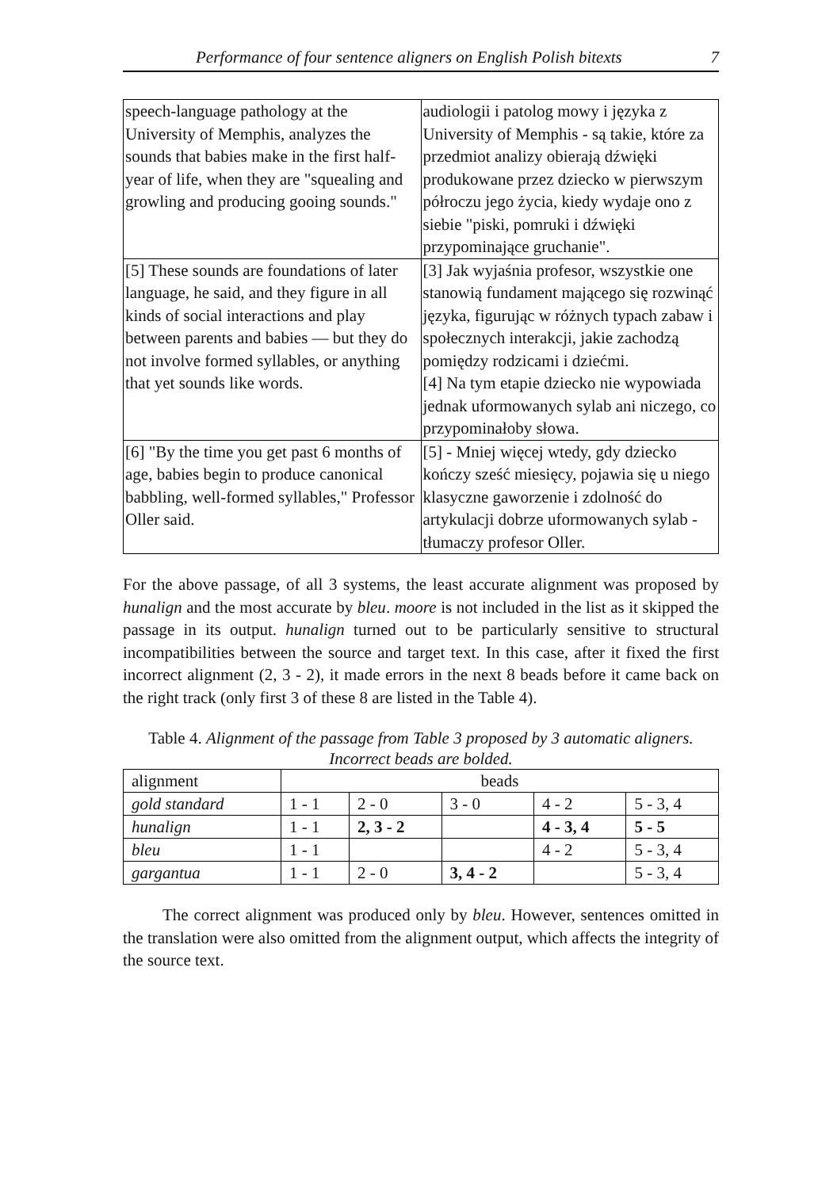Performance of four sentence aligners on English Polish bitexts 7
| speech-language pathology at the University of Memphis, analyzes the sounds that babies make in the first half-year of life, when they are "squealing and growling and producing gooing sounds." | audiologii i patolog mowy i języka z University of Memphis - są takie, które za przedmiot analizy obierają dźwięki produkowane przez dziecko w pierwszym półroczu jego życia, kiedy wydaje ono z siebie "piski, pomruki i dźwięki przypominające gruchanie". |
| [5] These sounds are foundations of later language, he said, and they figure in all kinds of social interactions and play between parents and babies — but they do not involve formed syllables, or anything that yet sounds like words. | [3] Jak wyjaśnia profesor, wszystkie one stanowią fundament mającego się rozwinąć języka, figurując w różnych typach zabaw i społecznych interakcji, jakie zachodzą pomiędzy rodzicami i dziećmi. [4] Na tym etapie dziecko nie wypowiada jednak uformowanych sylab ani niczego, co przypominałoby słowa. |
| [6] "By the time you get past 6 months of age, babies begin to produce canonical babbling, well-formed syllables," Professor Oller said. | [5] - Mniej więcej wtedy, gdy dziecko kończy sześć miesięcy, pojawia się u niego klasyczne gaworzenie i zdolność do artykulacji dobrze uformowanych sylab - tłumaczy profesor Oller. |
For the above passage, of all 3 systems, the least accurate alignment was proposed by hunalign and the most accurate by bleu. moore is not included in the list as it skipped the passage in its output. hunalign turned out to be particularly sensitive to structural incompatibilities between the source and target text. In this case, after it fixed the first incorrect alignment (2, 3 - 2), it made errors in the next 8 beads before it came back on the right track (only first 3 of these 8 are listed in the Table 4).
Table 4. Alignment of the passage from Table 3 proposed by 3 automatic aligners. Incorrect beads are bolded.
| alignment | beads | | | | |
| --- | --- | --- | --- | --- | --- |
| gold standard | 1 - 1 | 2 - 0 | 3 - 0 | 4 - 2 | 5 - 3, 4 |
| hunalign | 1 - 1 | 2, 3 - 2 | | 4 - 3, 4 | 5 - 5 |
| bleu | 1 - 1 | | | 4 - 2 | 5 - 3, 4 |
| gargantua | 1 - 1 | 2 - 0 | 3, 4 - 2 | | 5 - 3, 4 |
The correct alignment was produced only by bleu. However, sentences omitted in the translation were also omitted from the alignment output, which affects the integrity of the source text.